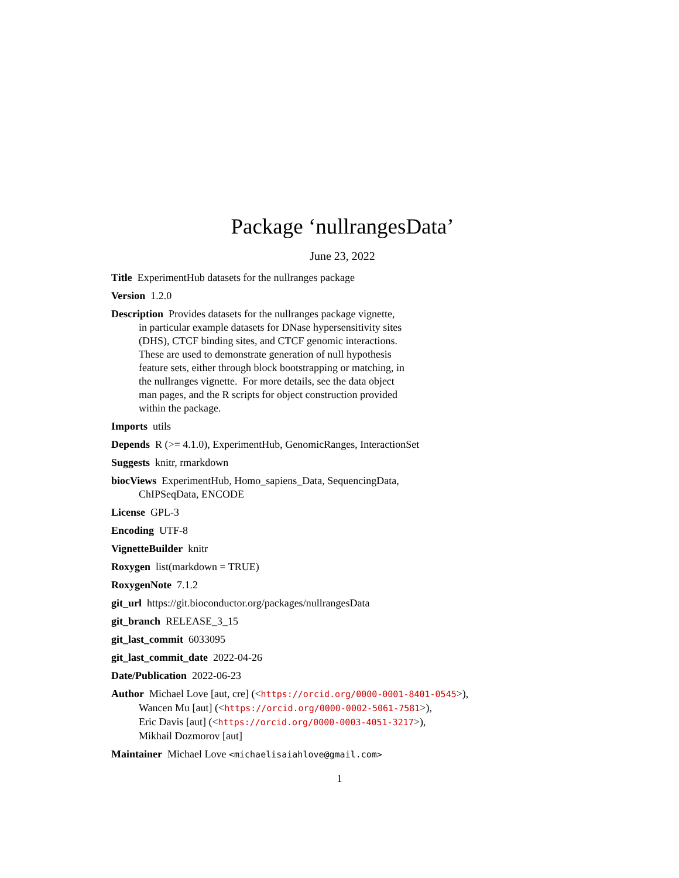Package ‘nullrangesData’
June 23, 2022
Title ExperimentHub datasets for the nullranges package
Version 1.2.0
Description Provides datasets for the nullranges package vignette,
in particular example datasets for DNase hypersensitivity sites
(DHS), CTCF binding sites, and CTCF genomic interactions.
These are used to demonstrate generation of null hypothesis
feature sets, either through block bootstrapping or matching, in
the nullranges vignette. For more details, see the data object
man pages, and the R scripts for object construction provided
within the package.
Imports utils
Depends R (>= 4.1.0), ExperimentHub, GenomicRanges, InteractionSet
Suggests knitr, rmarkdown
biocViews ExperimentHub, Homo_sapiens_Data, SequencingData,
ChIPSeqData, ENCODE
License GPL-3
Encoding UTF-8
VignetteBuilder knitr
Roxygen list(markdown = TRUE)
RoxygenNote 7.1.2
git_url https://git.bioconductor.org/packages/nullrangesData
git_branch RELEASE_3_15
git_last_commit 6033095
git_last_commit_date 2022-04-26
Date/Publication 2022-06-23
Author Michael Love [aut, cre] (<https://orcid.org/0000-0001-8401-0545>),
Wancen Mu [aut] (<https://orcid.org/0000-0002-5061-7581>),
Eric Davis [aut] (<https://orcid.org/0000-0003-4051-3217>),
Mikhail Dozmorov [aut]
Maintainer Michael Love <michaelisaiahlove@gmail.com>
1